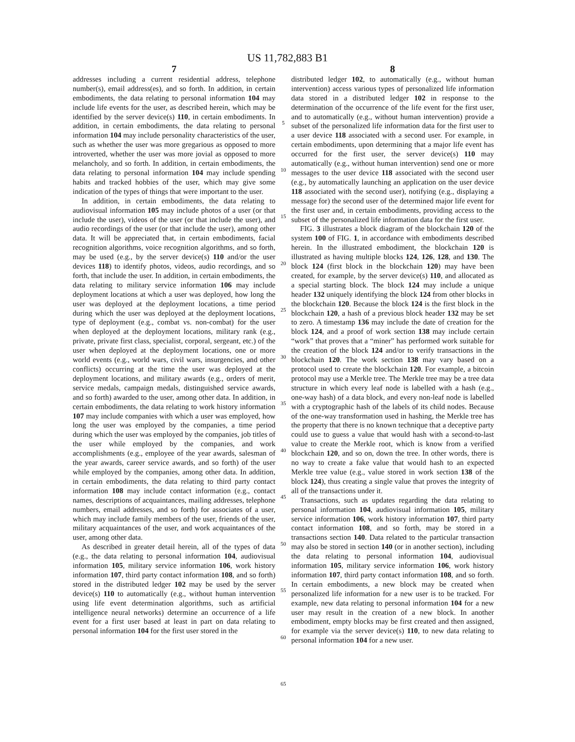US 11,782,883 B1
7
addresses including a current residential address, telephone number(s), email address(es), and so forth. In addition, in certain embodiments, the data relating to personal information 104 may include life events for the user, as described herein, which may be identified by the server device(s) 110, in certain embodiments. In addition, in certain embodiments, the data relating to personal information 104 may include personality characteristics of the user, such as whether the user was more gregarious as opposed to more introverted, whether the user was more jovial as opposed to more melancholy, and so forth. In addition, in certain embodiments, the data relating to personal information 104 may include spending habits and tracked hobbies of the user, which may give some indication of the types of things that were important to the user.
In addition, in certain embodiments, the data relating to audiovisual information 105 may include photos of a user (or that include the user), videos of the user (or that include the user), and audio recordings of the user (or that include the user), among other data. It will be appreciated that, in certain embodiments, facial recognition algorithms, voice recognition algorithms, and so forth, may be used (e.g., by the server device(s) 110 and/or the user devices 118) to identify photos, videos, audio recordings, and so forth, that include the user. In addition, in certain embodiments, the data relating to military service information 106 may include deployment locations at which a user was deployed, how long the user was deployed at the deployment locations, a time period during which the user was deployed at the deployment locations, type of deployment (e.g., combat vs. non-combat) for the user when deployed at the deployment locations, military rank (e.g., private, private first class, specialist, corporal, sergeant, etc.) of the user when deployed at the deployment locations, one or more world events (e.g., world wars, civil wars, insurgencies, and other conflicts) occurring at the time the user was deployed at the deployment locations, and military awards (e.g., orders of merit, service medals, campaign medals, distinguished service awards, and so forth) awarded to the user, among other data. In addition, in certain embodiments, the data relating to work history information 107 may include companies with which a user was employed, how long the user was employed by the companies, a time period during which the user was employed by the companies, job titles of the user while employed by the companies, and work accomplishments (e.g., employee of the year awards, salesman of the year awards, career service awards, and so forth) of the user while employed by the companies, among other data. In addition, in certain embodiments, the data relating to third party contact information 108 may include contact information (e.g., contact names, descriptions of acquaintances, mailing addresses, telephone numbers, email addresses, and so forth) for associates of a user, which may include family members of the user, friends of the user, military acquaintances of the user, and work acquaintances of the user, among other data.
As described in greater detail herein, all of the types of data (e.g., the data relating to personal information 104, audiovisual information 105, military service information 106, work history information 107, third party contact information 108, and so forth) stored in the distributed ledger 102 may be used by the server device(s) 110 to automatically (e.g., without human intervention using life event determination algorithms, such as artificial intelligence neural networks) determine an occurrence of a life event for a first user based at least in part on data relating to personal information 104 for the first user stored in the
5
10
15
20
25
30
35
40
45
50
55
60
65
8
distributed ledger 102, to automatically (e.g., without human intervention) access various types of personalized life information data stored in a distributed ledger 102 in response to the determination of the occurrence of the life event for the first user, and to automatically (e.g., without human intervention) provide a subset of the personalized life information data for the first user to a user device 118 associated with a second user. For example, in certain embodiments, upon determining that a major life event has occurred for the first user, the server device(s) 110 may automatically (e.g., without human intervention) send one or more messages to the user device 118 associated with the second user (e.g., by automatically launching an application on the user device 118 associated with the second user), notifying (e.g., displaying a message for) the second user of the determined major life event for the first user and, in certain embodiments, providing access to the subset of the personalized life information data for the first user.
FIG. 3 illustrates a block diagram of the blockchain 120 of the system 100 of FIG. 1, in accordance with embodiments described herein. In the illustrated embodiment, the blockchain 120 is illustrated as having multiple blocks 124, 126, 128, and 130. The block 124 (first block in the blockchain 120) may have been created, for example, by the server device(s) 110, and allocated as a special starting block. The block 124 may include a unique header 132 uniquely identifying the block 124 from other blocks in the blockchain 120. Because the block 124 is the first block in the blockchain 120, a hash of a previous block header 132 may be set to zero. A timestamp 136 may include the date of creation for the block 124, and a proof of work section 138 may include certain “work” that proves that a “miner” has performed work suitable for the creation of the block 124 and/or to verify transactions in the blockchain 120. The work section 138 may vary based on a protocol used to create the blockchain 120. For example, a bitcoin protocol may use a Merkle tree. The Merkle tree may be a tree data structure in which every leaf node is labelled with a hash (e.g., one-way hash) of a data block, and every non-leaf node is labelled with a cryptographic hash of the labels of its child nodes. Because of the one-way transformation used in hashing, the Merkle tree has the property that there is no known technique that a deceptive party could use to guess a value that would hash with a second-to-last value to create the Merkle root, which is know from a verified blockchain 120, and so on, down the tree. In other words, there is no way to create a fake value that would hash to an expected Merkle tree value (e.g., value stored in work section 138 of the block 124), thus creating a single value that proves the integrity of all of the transactions under it.
Transactions, such as updates regarding the data relating to personal information 104, audiovisual information 105, military service information 106, work history information 107, third party contact information 108, and so forth, may be stored in a transactions section 140. Data related to the particular transaction may also be stored in section 140 (or in another section), including the data relating to personal information 104, audiovisual information 105, military service information 106, work history information 107, third party contact information 108, and so forth. In certain embodiments, a new block may be created when personalized life information for a new user is to be tracked. For example, new data relating to personal information 104 for a new user may result in the creation of a new block. In another embodiment, empty blocks may be first created and then assigned, for example via the server device(s) 110, to new data relating to personal information 104 for a new user.